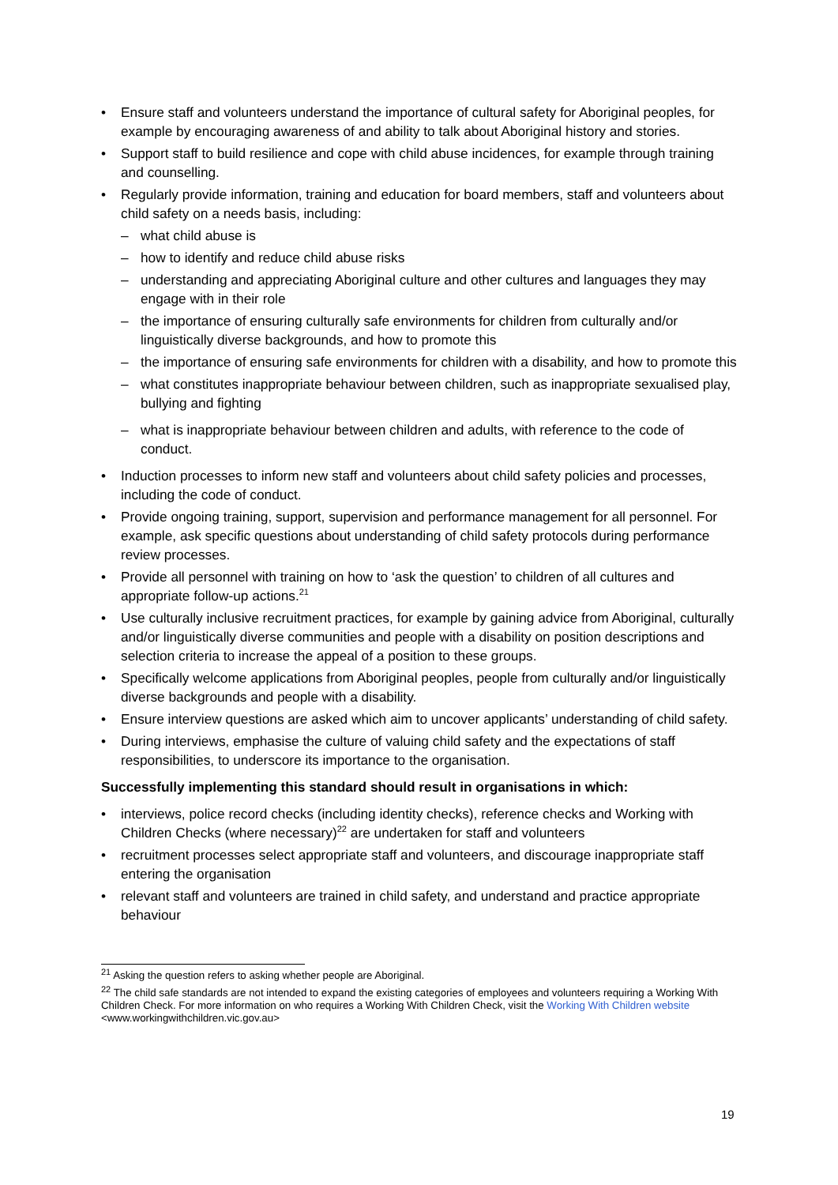• Ensure staff and volunteers understand the importance of cultural safety for Aboriginal peoples, for example by encouraging awareness of and ability to talk about Aboriginal history and stories.
• Support staff to build resilience and cope with child abuse incidences, for example through training and counselling.
• Regularly provide information, training and education for board members, staff and volunteers about child safety on a needs basis, including:
– what child abuse is
– how to identify and reduce child abuse risks
– understanding and appreciating Aboriginal culture and other cultures and languages they may engage with in their role
– the importance of ensuring culturally safe environments for children from culturally and/or linguistically diverse backgrounds, and how to promote this
– the importance of ensuring safe environments for children with a disability, and how to promote this
– what constitutes inappropriate behaviour between children, such as inappropriate sexualised play, bullying and fighting
– what is inappropriate behaviour between children and adults, with reference to the code of conduct.
• Induction processes to inform new staff and volunteers about child safety policies and processes, including the code of conduct.
• Provide ongoing training, support, supervision and performance management for all personnel. For example, ask specific questions about understanding of child safety protocols during performance review processes.
• Provide all personnel with training on how to ‘ask the question’ to children of all cultures and appropriate follow-up actions.<sup>21</sup>
• Use culturally inclusive recruitment practices, for example by gaining advice from Aboriginal, culturally and/or linguistically diverse communities and people with a disability on position descriptions and selection criteria to increase the appeal of a position to these groups.
• Specifically welcome applications from Aboriginal peoples, people from culturally and/or linguistically diverse backgrounds and people with a disability.
• Ensure interview questions are asked which aim to uncover applicants’ understanding of child safety.
• During interviews, emphasise the culture of valuing child safety and the expectations of staff responsibilities, to underscore its importance to the organisation.
Successfully implementing this standard should result in organisations in which:
• interviews, police record checks (including identity checks), reference checks and Working with Children Checks (where necessary)<sup>22</sup> are undertaken for staff and volunteers
• recruitment processes select appropriate staff and volunteers, and discourage inappropriate staff entering the organisation
• relevant staff and volunteers are trained in child safety, and understand and practice appropriate behaviour
<sup>21</sup> Asking the question refers to asking whether people are Aboriginal.
<sup>22</sup> The child safe standards are not intended to expand the existing categories of employees and volunteers requiring a Working With Children Check. For more information on who requires a Working With Children Check, visit the Working With Children website <www.workingwithchildren.vic.gov.au>
19